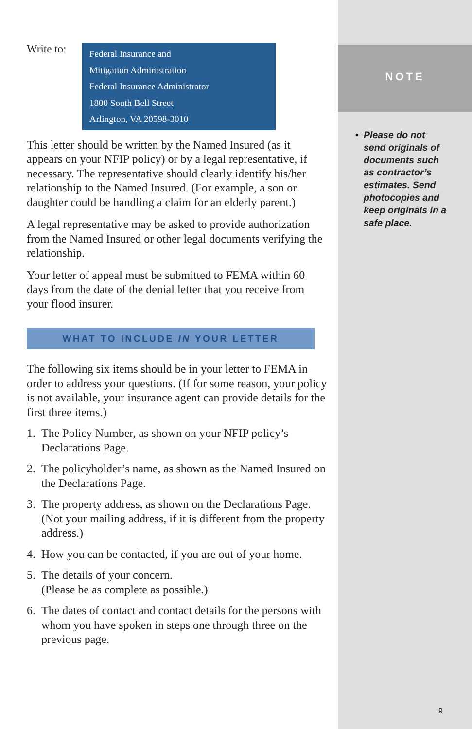Write to:
Federal Insurance and
Mitigation Administration
Federal Insurance Administrator
1800 South Bell Street
Arlington, VA 20598-3010
This letter should be written by the Named Insured (as it appears on your NFIP policy) or by a legal representative, if necessary. The representative should clearly identify his/her relationship to the Named Insured. (For example, a son or daughter could be handling a claim for an elderly parent.)
A legal representative may be asked to provide authorization from the Named Insured or other legal documents verifying the relationship.
Your letter of appeal must be submitted to FEMA within 60 days from the date of the denial letter that you receive from your flood insurer.
WHAT TO INCLUDE IN YOUR LETTER
The following six items should be in your letter to FEMA in order to address your questions. (If for some reason, your policy is not available, your insurance agent can provide details for the first three items.)
1. The Policy Number, as shown on your NFIP policy’s Declarations Page.
2. The policyholder’s name, as shown as the Named Insured on the Declarations Page.
3. The property address, as shown on the Declarations Page. (Not your mailing address, if it is different from the property address.)
4. How you can be contacted, if you are out of your home.
5. The details of your concern.
(Please be as complete as possible.)
6. The dates of contact and contact details for the persons with whom you have spoken in steps one through three on the previous page.
NOTE
• Please do not send originals of documents such as contractor’s estimates. Send photocopies and keep originals in a safe place.
9